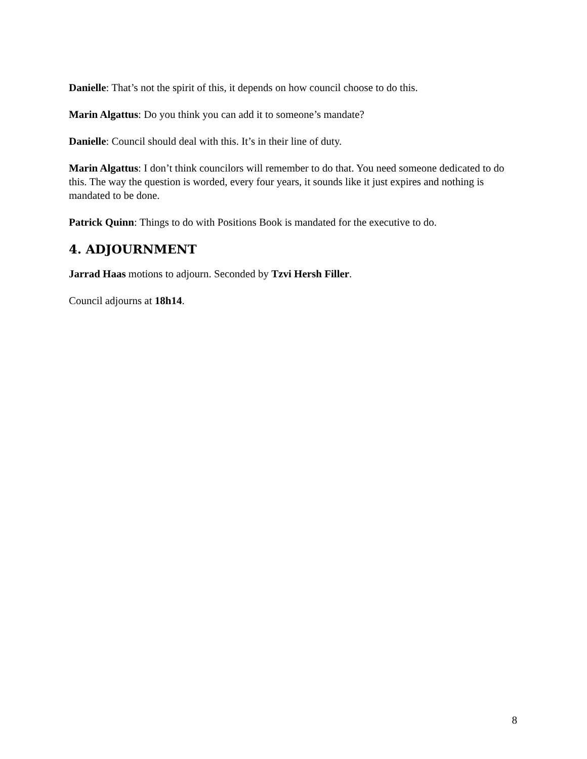Danielle: That’s not the spirit of this, it depends on how council choose to do this.
Marin Algattus: Do you think you can add it to someone’s mandate?
Danielle: Council should deal with this. It’s in their line of duty.
Marin Algattus: I don’t think councilors will remember to do that. You need someone dedicated to do this. The way the question is worded, every four years, it sounds like it just expires and nothing is mandated to be done.
Patrick Quinn: Things to do with Positions Book is mandated for the executive to do.
4. ADJOURNMENT
Jarrad Haas motions to adjourn. Seconded by Tzvi Hersh Filler.
Council adjourns at 18h14.
8